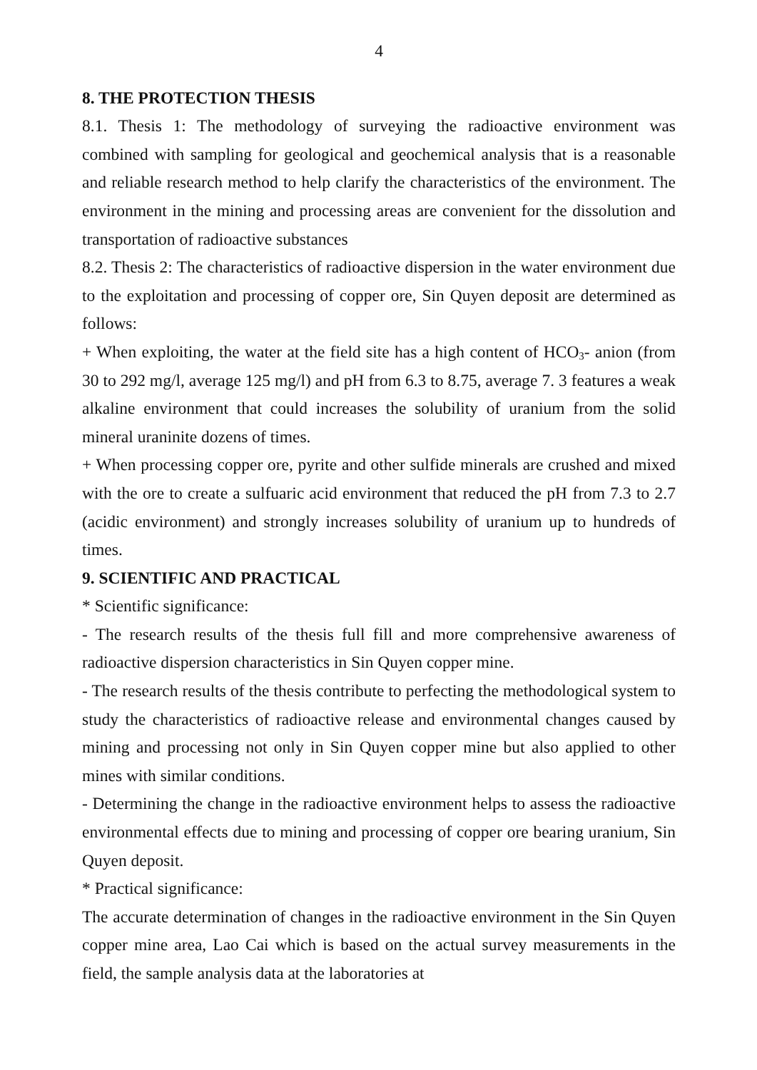4
8. THE PROTECTION THESIS
8.1. Thesis 1: The methodology of surveying the radioactive environment was combined with sampling for geological and geochemical analysis that is a reasonable and reliable research method to help clarify the characteristics of the environment. The environment in the mining and processing areas are convenient for the dissolution and transportation of radioactive substances
8.2. Thesis 2: The characteristics of radioactive dispersion in the water environment due to the exploitation and processing of copper ore, Sin Quyen deposit are determined as follows:
+ When exploiting, the water at the field site has a high content of HCO<sub>3</sub>- anion (from 30 to 292 mg/l, average 125 mg/l) and pH from 6.3 to 8.75, average 7. 3 features a weak alkaline environment that could increases the solubility of uranium from the solid mineral uraninite dozens of times.
+ When processing copper ore, pyrite and other sulfide minerals are crushed and mixed with the ore to create a sulfuaric acid environment that reduced the pH from 7.3 to 2.7 (acidic environment) and strongly increases solubility of uranium up to hundreds of times.
9. SCIENTIFIC AND PRACTICAL
* Scientific significance:
- The research results of the thesis full fill and more comprehensive awareness of radioactive dispersion characteristics in Sin Quyen copper mine.
- The research results of the thesis contribute to perfecting the methodological system to study the characteristics of radioactive release and environmental changes caused by mining and processing not only in Sin Quyen copper mine but also applied to other mines with similar conditions.
- Determining the change in the radioactive environment helps to assess the radioactive environmental effects due to mining and processing of copper ore bearing uranium, Sin Quyen deposit.
* Practical significance:
The accurate determination of changes in the radioactive environment in the Sin Quyen copper mine area, Lao Cai which is based on the actual survey measurements in the field, the sample analysis data at the laboratories at